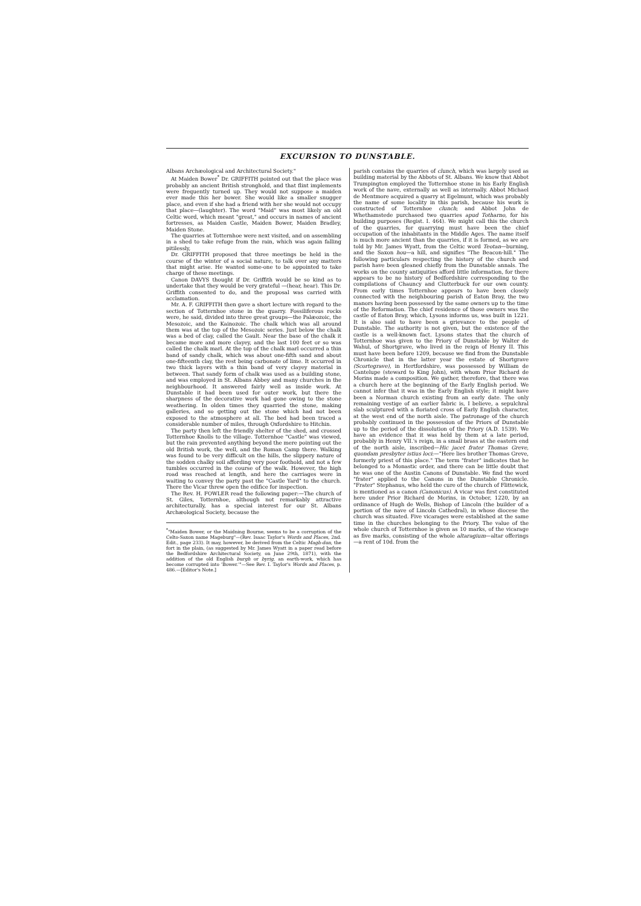EXCURSION TO DUNSTABLE.
Albans Archæological and Architectural Society."
At Maiden Bower<sup>*</sup> Dr. GRIFFITH pointed out that the place was probably an ancient British stronghold, and that flint implements were frequently turned up. They would not suppose a maiden ever made this her bower. She would like a smaller snugger place, and even if she had a friend with her she would not occupy that place—(laughter). The word "Maid" was most likely an old Celtic word, which meant "great," and occurs in names of ancient fortresses, as Maiden Castle, Maiden Bower, Maiden Bradley, Maiden Stone.
The quarries at Totternhoe were next visited, and on assembling in a shed to take refuge from the rain, which was again falling pitilessly,
Dr. GRIFFITH proposed that three meetings be held in the course of the winter of a social nature, to talk over any matters that might arise. He wanted some-one to be appointed to take charge of these meetings.
Canon DAVYS thought if Dr. Griffith would be so kind as to undertake that they would be very grateful —(hear, hear). This Dr. Griffith consented to do, and the proposal was carried with acclamation.
Mr. A. F. GRIFFITH then gave a short lecture with regard to the section of Totternhoe stone in the quarry. Fossiliferous rocks were, he said, divided into three great groups—the Palæozoic, the Mesozoic, and the Kainozoic. The chalk which was all around them was at the top of the Mesozoic series. Just below the chalk was a bed of clay, called the Gault. Near the base of the chalk it became more and more clayey, and the last 100 feet or so was called the chalk marl. At the top of the chalk marl occurred a thin band of sandy chalk, which was about one-fifth sand and about one-fifteenth clay, the rest being carbonate of lime. It occurred in two thick layers with a thin band of very clayey material in between. That sandy form of chalk was used as a building stone, and was employed in St. Albans Abbey and many churches in the neighbourhood. It answered fairly well as inside work. At Dunstable it had been used for outer work, but there the sharpness of the decorative work had gone owing to the stone weathering. In olden times they quarried the stone, making galleries, and so getting out the stone which had not been exposed to the atmosphere at all. The bed had been traced a considerable number of miles, through Oxfordshire to Hitchin.
The party then left the friendly shelter of the shed, and crossed Totternhoe Knolls to the village. Totternhoe "Castle" was viewed, but the rain prevented anything beyond the mere pointing out the old British work, the well, and the Roman Camp there. Walking was found to be very difficult on the hills, the slippery nature of the sodden chalky soil affording very poor foothold, and not a few tumbles occurred in the course of the walk. However, the high road was reached at length, and here the carriages were in waiting to convey the party past the "Castle Yard" to the church. There the Vicar threw open the edifice for inspection.
The Rev. H. FOWLER read the following paper:—The church of St. Giles, Totternhoe, although not remarkably attractive architecturally, has a special interest for our St. Albans Archæological Society, because the
<sup>*</sup> "Maiden Bower, or the Maidning Bourne, seems to be a corruption of the Celto-Saxon name Mageburg"—(Rev. Isaac Taylor's Words and Places, 2nd. Edit., page 233). It may, however, be derived from the Celtic Magh-dun, the fort in the plain, (as suggested by Mr. James Wyatt in a paper read before the Bedfordshire Architectural Society, on June 29th, 1871), with the addition of the old English burgh or byrig, an earth-work, which has become corrupted into 'Bower.'"—See Rev. I. Taylor's Words and Places, p. 486.—[Editor's Note.]
parish contains the quarries of clunch, which was largely used as building material by the Abbots of St. Albans. We know that Abbot Trumpington employed the Totternhoe stone in his Early English work of the nave, externally as well as internally. Abbot Michael de Mentmore acquired a quarry at Egelmunt, which was probably the name of some locality in this parish, because his work is constructed of Totternhoe clunch; and Abbot John de Whethamstede purchased two quarries apud Totharno, for his building purposes (Regist. I. 464). We might call this the church of the quarries, for quarrying must have been the chief occupation of the inhabitants in the Middle Ages. The name itself is much more ancient than the quarries, if it is formed, as we are told by Mr. James Wyatt, from the Celtic word Teotan—burning, and the Saxon hou—a hill, and signifies "The Beacon-hill." The following particulars respecting the history of the church and parish have been gleaned chiefly from the Dunstable annals. The works on the county antiquities afford little information, for there appears to be no history of Bedfordshire corresponding to the compilations of Chauncy and Clutterbuck for our own county. From early times Totternhoe appears to have been closely connected with the neighbouring parish of Eaton Bray, the two manors having been possessed by the same owners up to the time of the Reformation. The chief residence of those owners was the castle of Eaton Bray, which, Lysons informs us, was built in 1221. It is also said to have been a grievance to the people of Dunstable. The authority is not given, but the existence of the castle is a well-known fact. Lysons states that the church of Totternhoe was given to the Priory of Dunstable by Walter de Wahul, of Shortgrave, who lived in the reign of Henry II. This must have been before 1209, because we find from the Dunstable Chronicle that in the latter year the estate of Shortgrave (Scortegrave), in Hertfordshire, was possessed by William de Cantelupe (steward to King John), with whom Prior Richard de Morins made a composition. We gather, therefore, that there was a church here at the beginning of the Early English period. We cannot infer that it was in the Early English style; it might have been a Norman church existing from an early date. The only remaining vestige of an earlier fabric is, I believe, a sepulchral slab sculptured with a floriated cross of Early English character, at the west end of the north aisle. The patronage of the church probably continued in the possession of the Priors of Dunstable up to the period of the dissolution of the Priory (A.D. 1539). We have an evidence that it was held by them at a late period, probably in Henry VII.'s reign, in a small brass at the eastern end of the north aisle, inscribed—Hic jacet frater Thomas Greve, quondam presbyter istius loci:—"Here lies brother Thomas Greve, formerly priest of this place." The term "frater" indicates that he belonged to a Monastic order, and there can be little doubt that he was one of the Austin Canons of Dunstable. We find the word "frater" applied to the Canons in the Dunstable Chronicle. "Frater" Stephanus, who held the cure of the church of Flittewick, is mentioned as a canon (Canonicus). A vicar was first constituted here under Prior Richard de Morins, in October, 1220, by an ordinance of Hugh de Wells, Bishop of Lincoln (the builder of a portion of the nave of Lincoln Cathedral), in whose diocese the church was situated. Five vicarages were established at the same time in the churches belonging to the Priory. The value of the whole church of Totternhoe is given as 10 marks, of the vicarage as five marks, consisting of the whole altaragium—altar offerings—a rent of 10d. from the